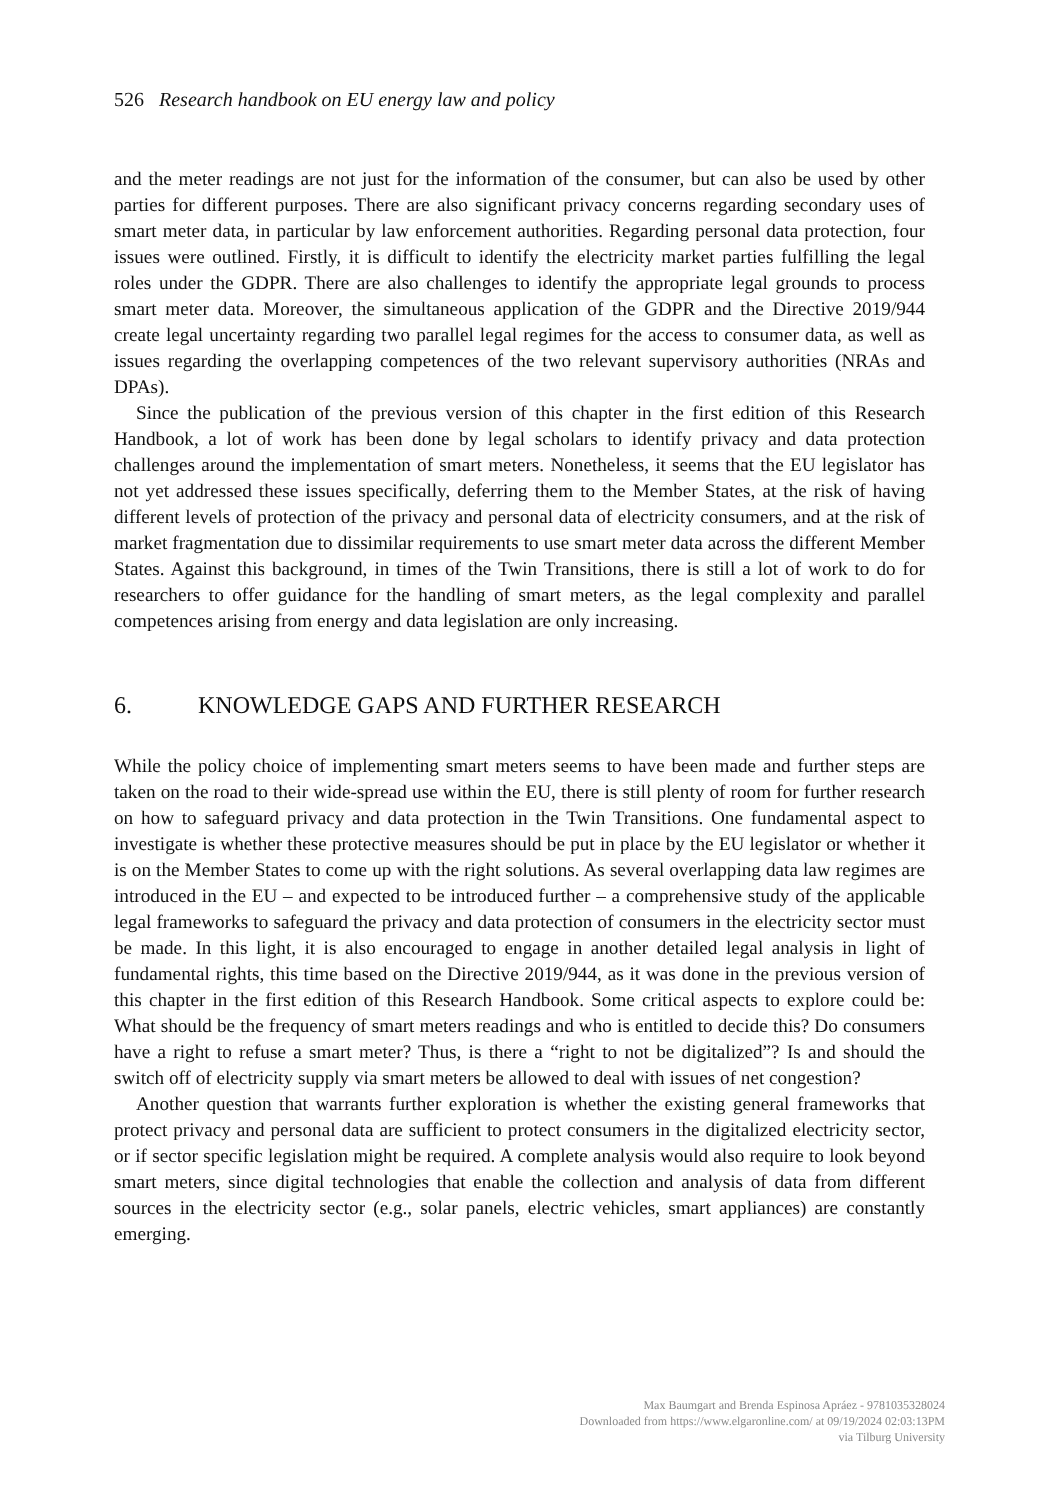526 Research handbook on EU energy law and policy
and the meter readings are not just for the information of the consumer, but can also be used by other parties for different purposes. There are also significant privacy concerns regarding secondary uses of smart meter data, in particular by law enforcement authorities. Regarding personal data protection, four issues were outlined. Firstly, it is difficult to identify the electricity market parties fulfilling the legal roles under the GDPR. There are also challenges to identify the appropriate legal grounds to process smart meter data. Moreover, the simultaneous application of the GDPR and the Directive 2019/944 create legal uncertainty regarding two parallel legal regimes for the access to consumer data, as well as issues regarding the overlapping competences of the two relevant supervisory authorities (NRAs and DPAs).
Since the publication of the previous version of this chapter in the first edition of this Research Handbook, a lot of work has been done by legal scholars to identify privacy and data protection challenges around the implementation of smart meters. Nonetheless, it seems that the EU legislator has not yet addressed these issues specifically, deferring them to the Member States, at the risk of having different levels of protection of the privacy and personal data of electricity consumers, and at the risk of market fragmentation due to dissimilar requirements to use smart meter data across the different Member States. Against this background, in times of the Twin Transitions, there is still a lot of work to do for researchers to offer guidance for the handling of smart meters, as the legal complexity and parallel competences arising from energy and data legislation are only increasing.
6. KNOWLEDGE GAPS AND FURTHER RESEARCH
While the policy choice of implementing smart meters seems to have been made and further steps are taken on the road to their wide-spread use within the EU, there is still plenty of room for further research on how to safeguard privacy and data protection in the Twin Transitions. One fundamental aspect to investigate is whether these protective measures should be put in place by the EU legislator or whether it is on the Member States to come up with the right solutions. As several overlapping data law regimes are introduced in the EU – and expected to be introduced further – a comprehensive study of the applicable legal frameworks to safeguard the privacy and data protection of consumers in the electricity sector must be made. In this light, it is also encouraged to engage in another detailed legal analysis in light of fundamental rights, this time based on the Directive 2019/944, as it was done in the previous version of this chapter in the first edition of this Research Handbook. Some critical aspects to explore could be: What should be the frequency of smart meters readings and who is entitled to decide this? Do consumers have a right to refuse a smart meter? Thus, is there a “right to not be digitalized”? Is and should the switch off of electricity supply via smart meters be allowed to deal with issues of net congestion?
Another question that warrants further exploration is whether the existing general frameworks that protect privacy and personal data are sufficient to protect consumers in the digitalized electricity sector, or if sector specific legislation might be required. A complete analysis would also require to look beyond smart meters, since digital technologies that enable the collection and analysis of data from different sources in the electricity sector (e.g., solar panels, electric vehicles, smart appliances) are constantly emerging.
Max Baumgart and Brenda Espinosa Apráez - 9781035328024
Downloaded from https://www.elgaronline.com/ at 09/19/2024 02:03:13PM
via Tilburg University